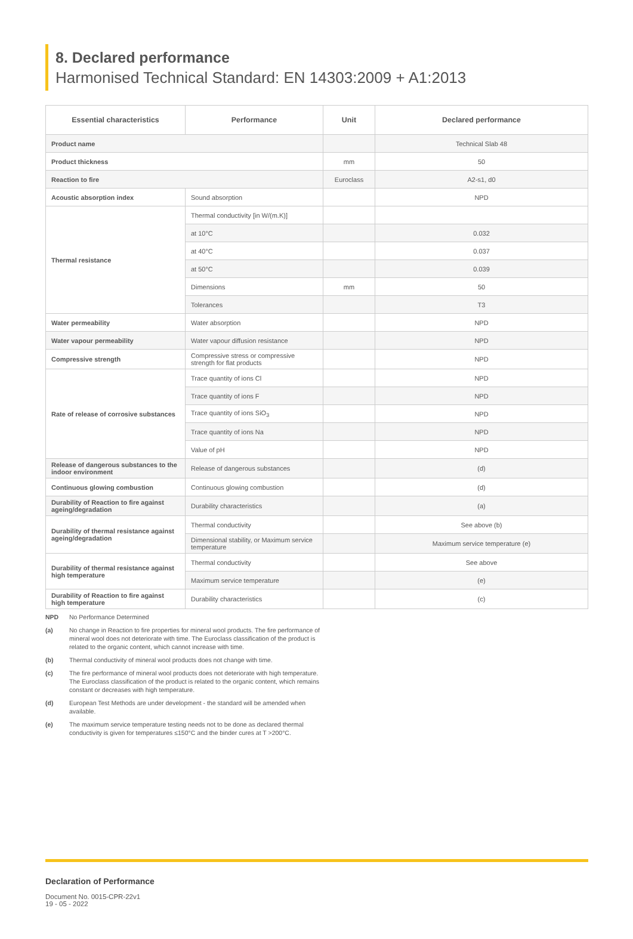8. Declared performance
Harmonised Technical Standard: EN 14303:2009 + A1:2013
| Essential characteristics | Performance | Unit | Declared performance |
| --- | --- | --- | --- |
| Product name | | | Technical Slab 48 |
| Product thickness | | mm | 50 |
| Reaction to fire | | Euroclass | A2-s1, d0 |
| Acoustic absorption index | Sound absorption | | NPD |
| Thermal resistance | Thermal conductivity [in W/(m.K)] | | |
| | at 10°C | | 0.032 |
| | at 40°C | | 0.037 |
| | at 50°C | | 0.039 |
| | Dimensions | mm | 50 |
| | Tolerances | | T3 |
| Water permeability | Water absorption | | NPD |
| Water vapour permeability | Water vapour diffusion resistance | | NPD |
| Compressive strength | Compressive stress or compressive strength for flat products | | NPD |
| Rate of release of corrosive substances | Trace quantity of ions Cl | | NPD |
| | Trace quantity of ions F | | NPD |
| | Trace quantity of ions SiO<sub>3</sub> | | NPD |
| | Trace quantity of ions Na | | NPD |
| | Value of pH | | NPD |
| Release of dangerous substances to the indoor environment | Release of dangerous substances | | (d) |
| Continuous glowing combustion | Continuous glowing combustion | | (d) |
| Durability of Reaction to fire against ageing/degradation | Durability characteristics | | (a) |
| Durability of thermal resistance against ageing/degradation | Thermal conductivity | | See above (b) |
| | Dimensional stability, or Maximum service temperature | | Maximum service temperature (e) |
| Durability of thermal resistance against high temperature | Thermal conductivity | | See above |
| | Maximum service temperature | | (e) |
| Durability of Reaction to fire against high temperature | Durability characteristics | | (c) |
NPD No Performance Determined
(a) No change in Reaction to fire properties for mineral wool products. The fire performance of mineral wool does not deteriorate with time. The Euroclass classification of the product is related to the organic content, which cannot increase with time.
(b) Thermal conductivity of mineral wool products does not change with time.
(c) The fire performance of mineral wool products does not deteriorate with high temperature. The Euroclass classification of the product is related to the organic content, which remains constant or decreases with high temperature.
(d) European Test Methods are under development - the standard will be amended when available.
(e) The maximum service temperature testing needs not to be done as declared thermal conductivity is given for temperatures ≤150°C and the binder cures at T >200°C.
Declaration of Performance
Document No. 0015-CPR-22v1
19 - 05 - 2022